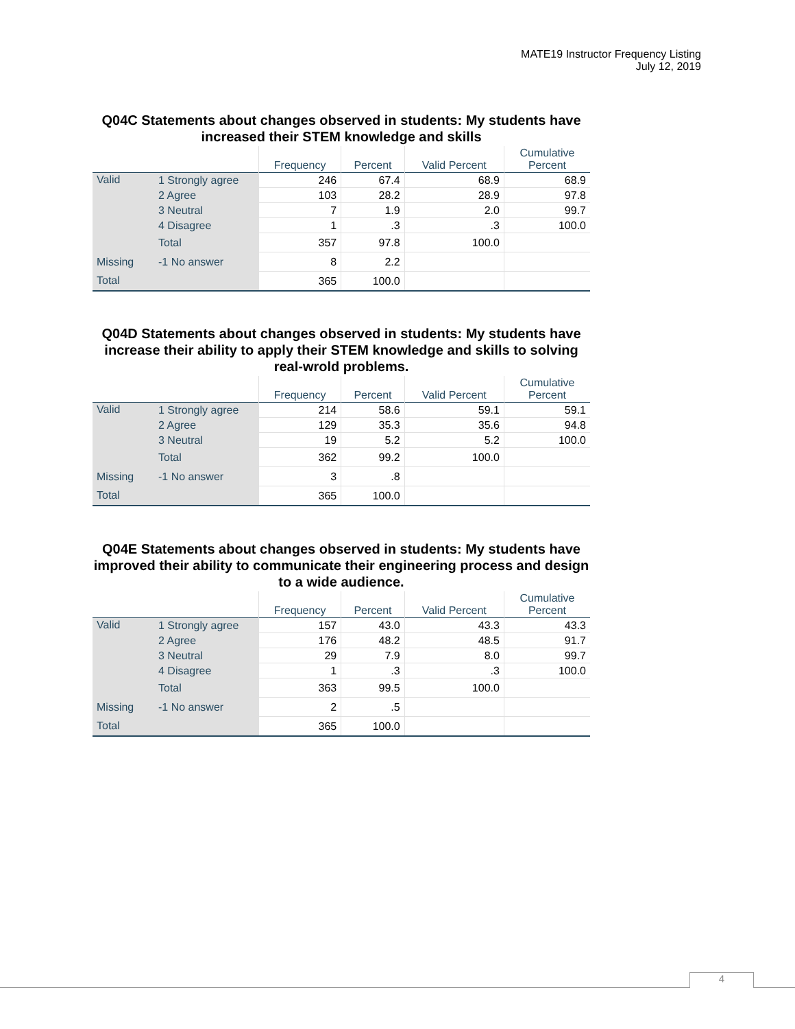MATE19 Instructor Frequency Listing
July 12, 2019
Q04C Statements about changes observed in students: My students have increased their STEM knowledge and skills
| | | Frequency | Percent | Valid Percent | Cumulative Percent |
| --- | --- | --- | --- | --- | --- |
| Valid | 1 Strongly agree | 246 | 67.4 | 68.9 | 68.9 |
| | 2 Agree | 103 | 28.2 | 28.9 | 97.8 |
| | 3 Neutral | 7 | 1.9 | 2.0 | 99.7 |
| | 4 Disagree | 1 | .3 | .3 | 100.0 |
| | Total | 357 | 97.8 | 100.0 | |
| Missing | -1 No answer | 8 | 2.2 | | |
| Total | | 365 | 100.0 | | |
Q04D Statements about changes observed in students: My students have increase their ability to apply their STEM knowledge and skills to solving real-wrold problems.
| | | Frequency | Percent | Valid Percent | Cumulative Percent |
| --- | --- | --- | --- | --- | --- |
| Valid | 1 Strongly agree | 214 | 58.6 | 59.1 | 59.1 |
| | 2 Agree | 129 | 35.3 | 35.6 | 94.8 |
| | 3 Neutral | 19 | 5.2 | 5.2 | 100.0 |
| | Total | 362 | 99.2 | 100.0 | |
| Missing | -1 No answer | 3 | .8 | | |
| Total | | 365 | 100.0 | | |
Q04E Statements about changes observed in students: My students have improved their ability to communicate their engineering process and design to a wide audience.
| | | Frequency | Percent | Valid Percent | Cumulative Percent |
| --- | --- | --- | --- | --- | --- |
| Valid | 1 Strongly agree | 157 | 43.0 | 43.3 | 43.3 |
| | 2 Agree | 176 | 48.2 | 48.5 | 91.7 |
| | 3 Neutral | 29 | 7.9 | 8.0 | 99.7 |
| | 4 Disagree | 1 | .3 | .3 | 100.0 |
| | Total | 363 | 99.5 | 100.0 | |
| Missing | -1 No answer | 2 | .5 | | |
| Total | | 365 | 100.0 | | |
4